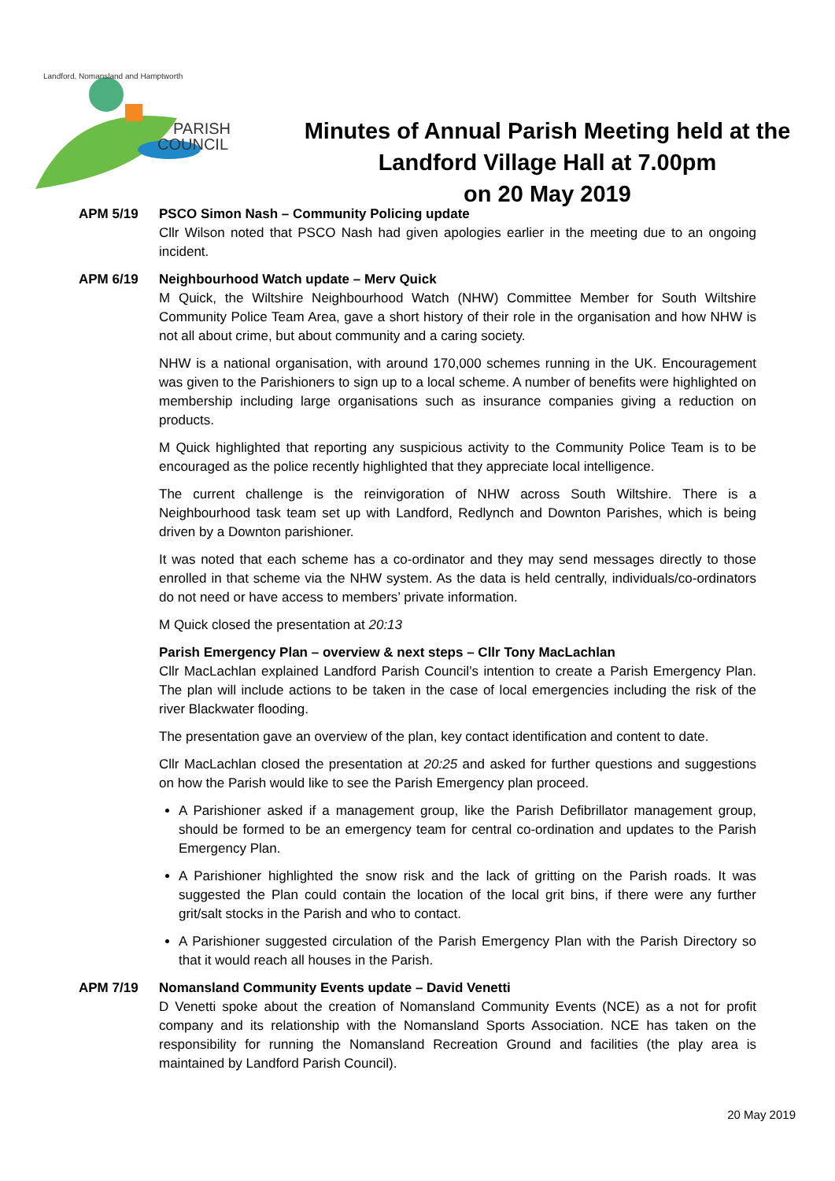PARISH
COUNCIL
Landford, Nomansland and Hamptworth
Minutes of Annual Parish Meeting held at the
Landford Village Hall at 7.00pm
on 20 May 2019
APM 5/19 PSCO Simon Nash – Community Policing update
Cllr Wilson noted that PSCO Nash had given apologies earlier in the meeting due to an ongoing incident.
APM 6/19 Neighbourhood Watch update – Merv Quick
M Quick, the Wiltshire Neighbourhood Watch (NHW) Committee Member for South Wiltshire Community Police Team Area, gave a short history of their role in the organisation and how NHW is not all about crime, but about community and a caring society.
NHW is a national organisation, with around 170,000 schemes running in the UK. Encouragement was given to the Parishioners to sign up to a local scheme. A number of benefits were highlighted on membership including large organisations such as insurance companies giving a reduction on products.
M Quick highlighted that reporting any suspicious activity to the Community Police Team is to be encouraged as the police recently highlighted that they appreciate local intelligence.
The current challenge is the reinvigoration of NHW across South Wiltshire. There is a Neighbourhood task team set up with Landford, Redlynch and Downton Parishes, which is being driven by a Downton parishioner.
It was noted that each scheme has a co-ordinator and they may send messages directly to those enrolled in that scheme via the NHW system. As the data is held centrally, individuals/co-ordinators do not need or have access to members’ private information.
M Quick closed the presentation at 20:13
Parish Emergency Plan – overview & next steps – Cllr Tony MacLachlan
Cllr MacLachlan explained Landford Parish Council’s intention to create a Parish Emergency Plan. The plan will include actions to be taken in the case of local emergencies including the risk of the river Blackwater flooding.
The presentation gave an overview of the plan, key contact identification and content to date.
Cllr MacLachlan closed the presentation at 20:25 and asked for further questions and suggestions on how the Parish would like to see the Parish Emergency plan proceed.
A Parishioner asked if a management group, like the Parish Defibrillator management group, should be formed to be an emergency team for central co-ordination and updates to the Parish Emergency Plan.
A Parishioner highlighted the snow risk and the lack of gritting on the Parish roads. It was suggested the Plan could contain the location of the local grit bins, if there were any further grit/salt stocks in the Parish and who to contact.
A Parishioner suggested circulation of the Parish Emergency Plan with the Parish Directory so that it would reach all houses in the Parish.
APM 7/19 Nomansland Community Events update – David Venetti
D Venetti spoke about the creation of Nomansland Community Events (NCE) as a not for profit company and its relationship with the Nomansland Sports Association. NCE has taken on the responsibility for running the Nomansland Recreation Ground and facilities (the play area is maintained by Landford Parish Council).
20 May 2019